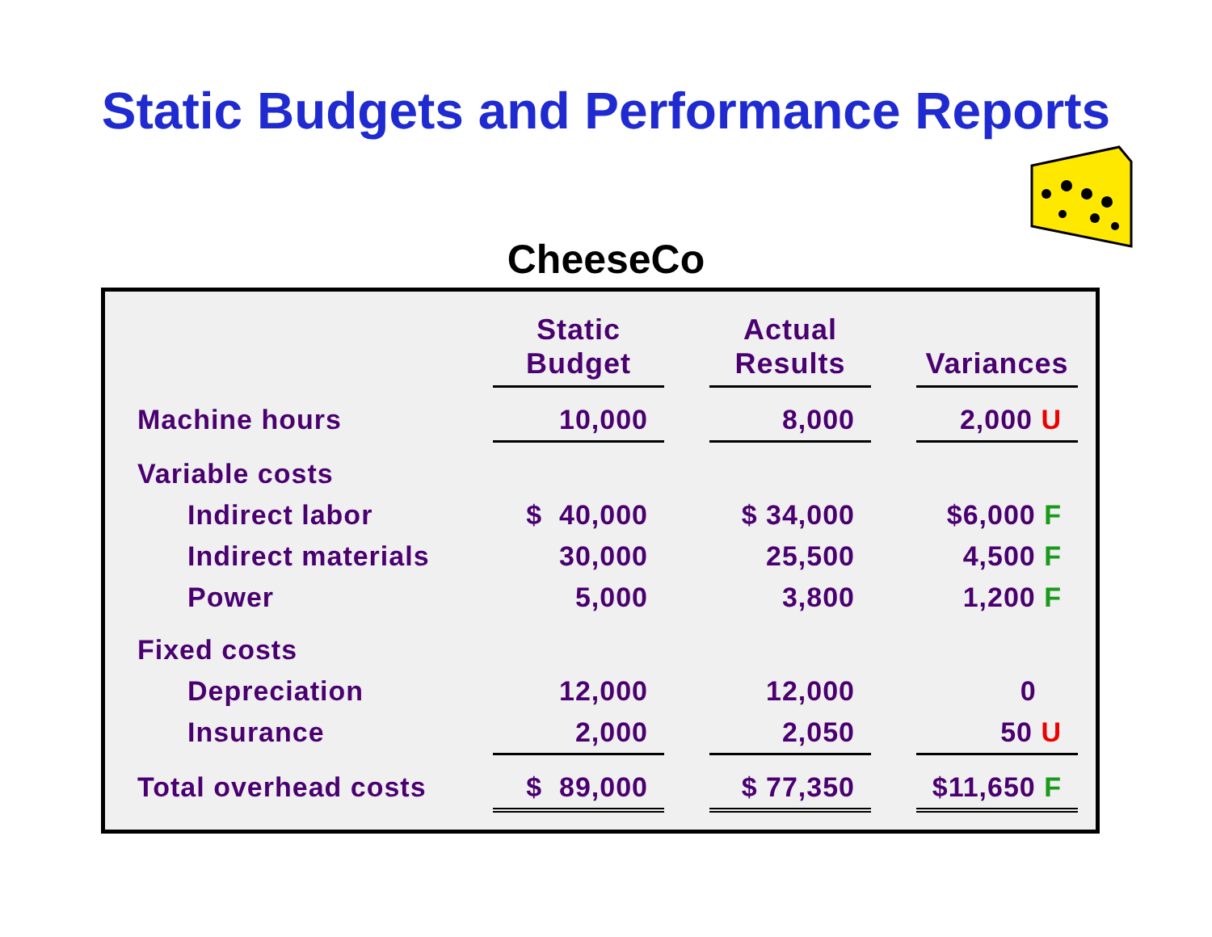Static Budgets and Performance Reports
CheeseCo
| | Static Budget | | Actual Results | | Variances |
| --- | --- | --- | --- | --- | --- |
| Machine hours | 10,000 | | 8,000 | | 2,000 U |
| Variable costs | | | | | |
| Indirect labor | $ 40,000 | | $ 34,000 | | $6,000 F |
| Indirect materials | 30,000 | | 25,500 | | 4,500 F |
| Power | 5,000 | | 3,800 | | 1,200 F |
| Fixed costs | | | | | |
| Depreciation | 12,000 | | 12,000 | | 0 |
| Insurance | 2,000 | | 2,050 | | 50 U |
| Total overhead costs | $ 89,000 | | $ 77,350 | | $11,650 F |